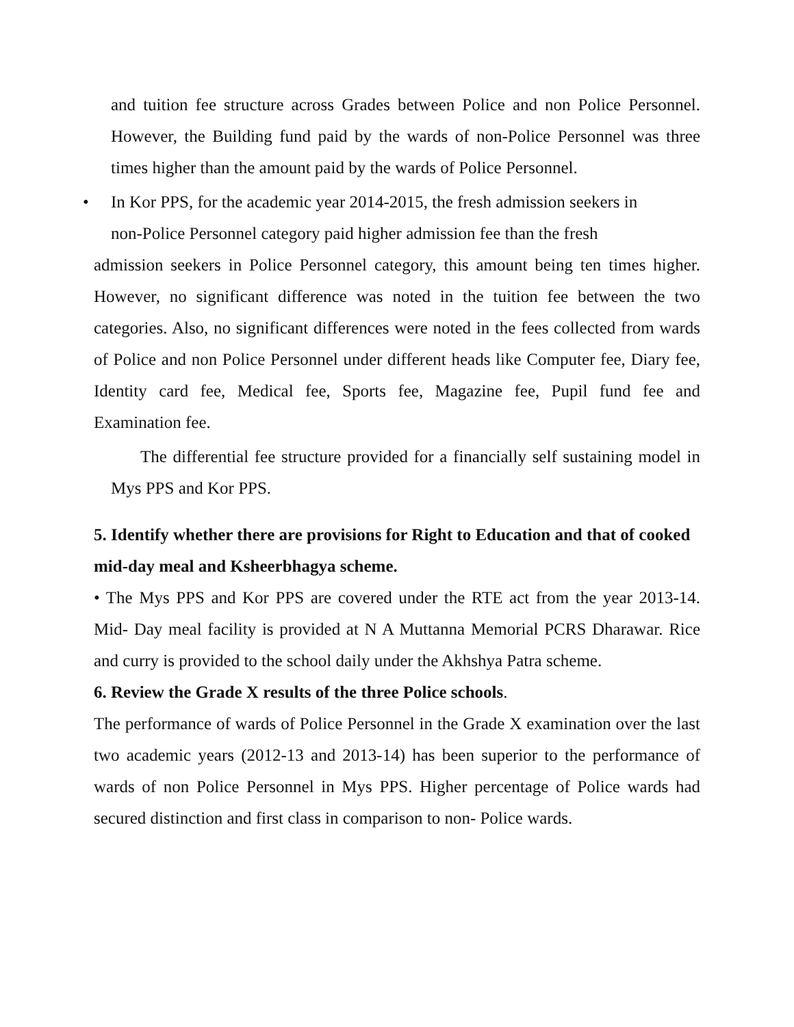and tuition fee structure across Grades between Police and non Police Personnel. However, the Building fund paid by the wards of non-Police Personnel was three times higher than the amount paid by the wards of Police Personnel.
• In Kor PPS, for the academic year 2014-2015, the fresh admission seekers in
non-Police Personnel category paid higher admission fee than the fresh
admission seekers in Police Personnel category, this amount being ten times higher. However, no significant difference was noted in the tuition fee between the two categories. Also, no significant differences were noted in the fees collected from wards of Police and non Police Personnel under different heads like Computer fee, Diary fee, Identity card fee, Medical fee, Sports fee, Magazine fee, Pupil fund fee and Examination fee.
The differential fee structure provided for a financially self sustaining model in Mys PPS and Kor PPS.
5. Identify whether there are provisions for Right to Education and that of cooked mid-day meal and Ksheerbhagya scheme.
• The Mys PPS and Kor PPS are covered under the RTE act from the year 2013-14. Mid- Day meal facility is provided at N A Muttanna Memorial PCRS Dharawar. Rice and curry is provided to the school daily under the Akhshya Patra scheme.
6. Review the Grade X results of the three Police schools.
The performance of wards of Police Personnel in the Grade X examination over the last two academic years (2012-13 and 2013-14) has been superior to the performance of wards of non Police Personnel in Mys PPS. Higher percentage of Police wards had secured distinction and first class in comparison to non- Police wards.